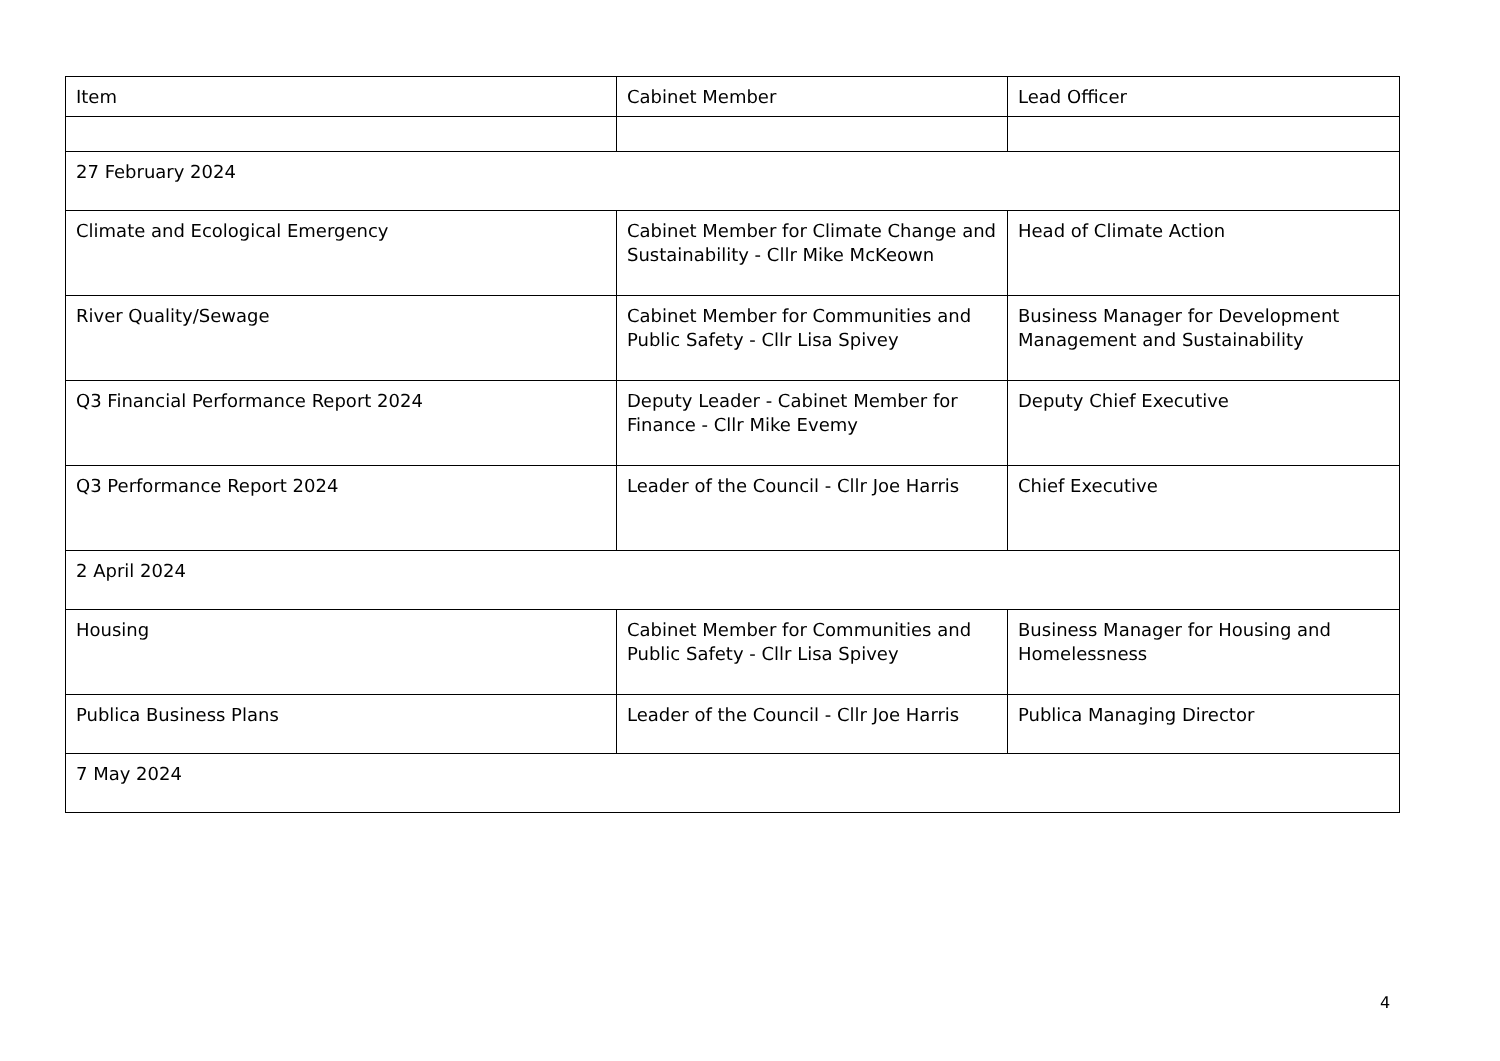| Item | Cabinet Member | Lead Officer |
| --- | --- | --- |
| 27 February 2024 | | |
| Climate and Ecological Emergency | Cabinet Member for Climate Change and Sustainability - Cllr Mike McKeown | Head of Climate Action |
| River Quality/Sewage | Cabinet Member for Communities and Public Safety - Cllr Lisa Spivey | Business Manager for Development Management and Sustainability |
| Q3 Financial Performance Report 2024 | Deputy Leader - Cabinet Member for Finance - Cllr Mike Evemy | Deputy Chief Executive |
| Q3 Performance Report 2024 | Leader of the Council - Cllr Joe Harris | Chief Executive |
| 2 April 2024 | | |
| Housing | Cabinet Member for Communities and Public Safety - Cllr Lisa Spivey | Business Manager for Housing and Homelessness |
| Publica Business Plans | Leader of the Council - Cllr Joe Harris | Publica Managing Director |
| 7 May 2024 | | |
4